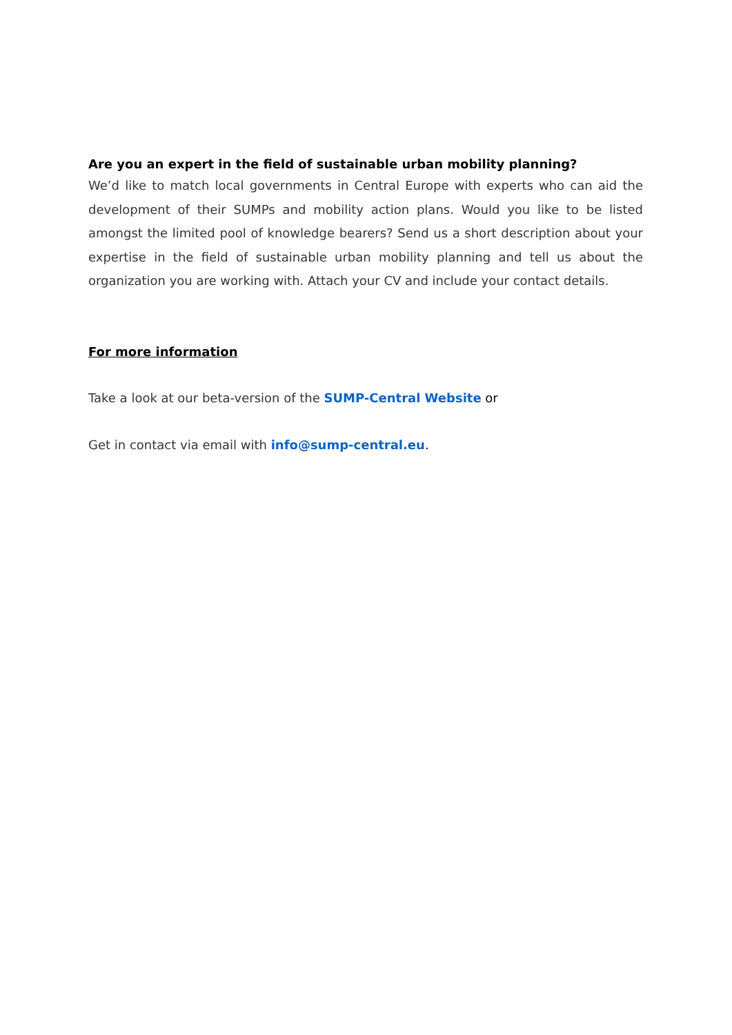Are you an expert in the field of sustainable urban mobility planning?
We’d like to match local governments in Central Europe with experts who can aid the development of their SUMPs and mobility action plans. Would you like to be listed amongst the limited pool of knowledge bearers? Send us a short description about your expertise in the field of sustainable urban mobility planning and tell us about the organization you are working with. Attach your CV and include your contact details.
For more information
Take a look at our beta-version of the SUMP-Central Website or
Get in contact via email with info@sump-central.eu.